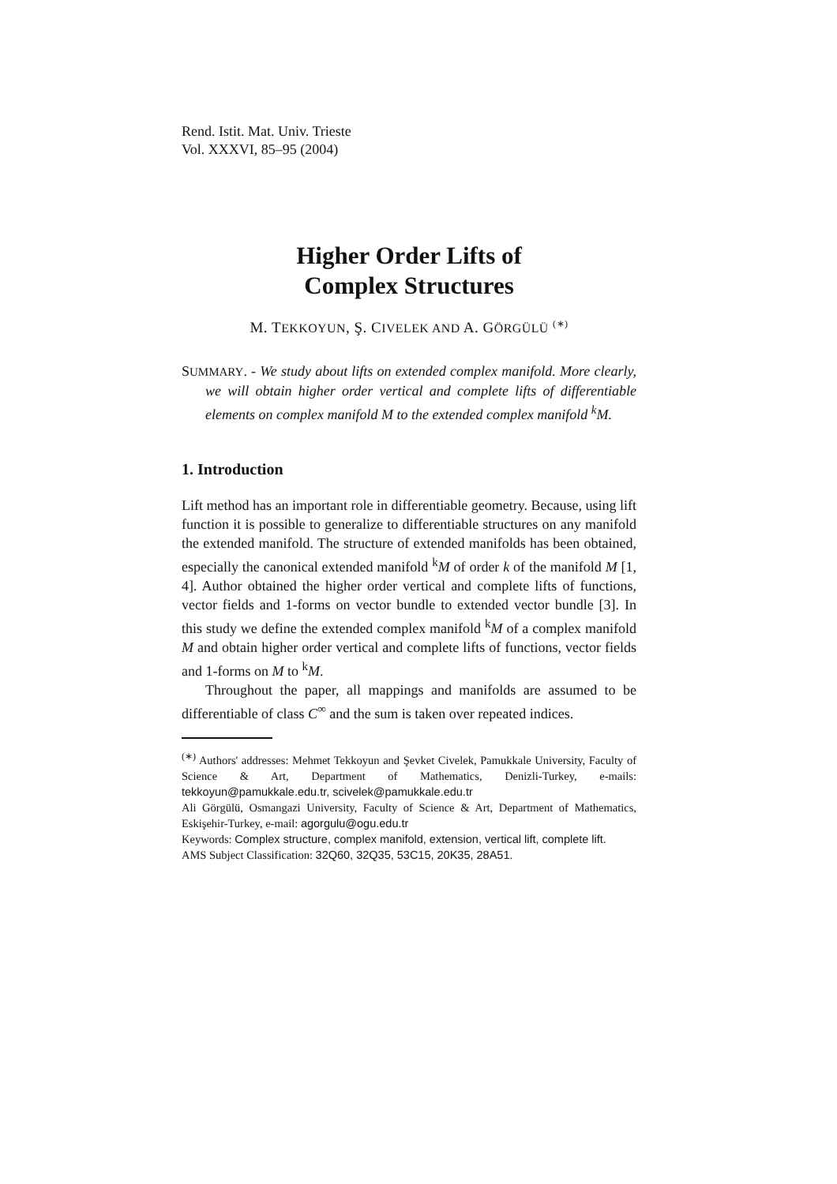Rend. Istit. Mat. Univ. Trieste
Vol. XXXVI, 85–95 (2004)
Higher Order Lifts of
Complex Structures
M. TEKKOYUN, Ş. CIVELEK AND A. GÖRGÜLÜ <sup>(∗)</sup>
SUMMARY. - We study about lifts on extended complex manifold. More clearly, we will obtain higher order vertical and complete lifts of differentiable elements on complex manifold M to the extended complex manifold <sup>k</sup>M.
1. Introduction
Lift method has an important role in differentiable geometry. Because, using lift function it is possible to generalize to differentiable structures on any manifold the extended manifold. The structure of extended manifolds has been obtained, especially the canonical extended manifold <sup>k</sup>M of order k of the manifold M [1, 4]. Author obtained the higher order vertical and complete lifts of functions, vector fields and 1-forms on vector bundle to extended vector bundle [3]. In this study we define the extended complex manifold <sup>k</sup>M of a complex manifold M and obtain higher order vertical and complete lifts of functions, vector fields and 1-forms on M to <sup>k</sup>M.
Throughout the paper, all mappings and manifolds are assumed to be differentiable of class C<sup>∞</sup> and the sum is taken over repeated indices.
<sup>(∗)</sup> Authors' addresses: Mehmet Tekkoyun and Şevket Civelek, Pamukkale University, Faculty of Science & Art, Department of Mathematics, Denizli-Turkey, e-mails: tekkoyun@pamukkale.edu.tr, scivelek@pamukkale.edu.tr
Ali Görgülü, Osmangazi University, Faculty of Science & Art, Department of Mathematics, Eskişehir-Turkey, e-mail: agorgulu@ogu.edu.tr
Keywords: Complex structure, complex manifold, extension, vertical lift, complete lift.
AMS Subject Classification: 32Q60, 32Q35, 53C15, 20K35, 28A51.